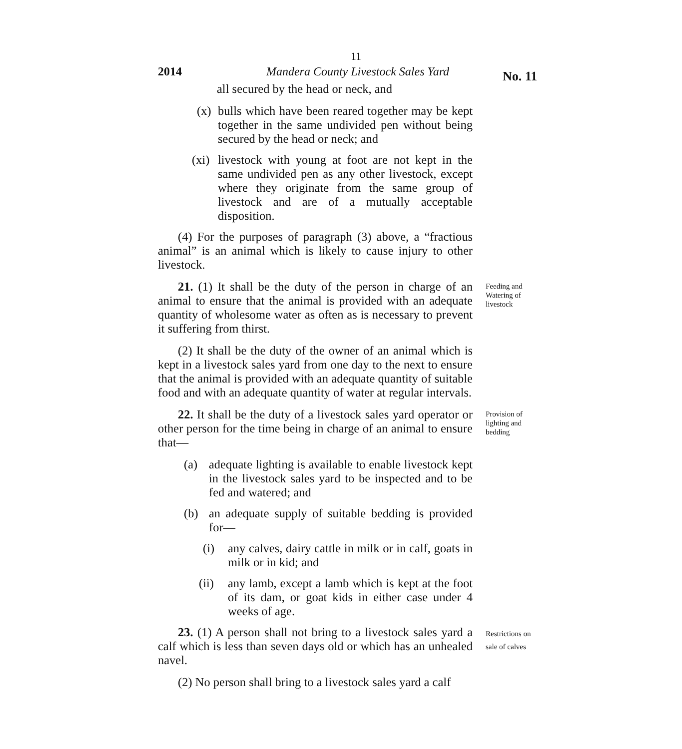11
2014 Mandera County Livestock Sales Yard
No. 11
all secured by the head or neck, and
(x) bulls which have been reared together may be kept together in the same undivided pen without being secured by the head or neck; and
(xi) livestock with young at foot are not kept in the same undivided pen as any other livestock, except where they originate from the same group of livestock and are of a mutually acceptable disposition.
(4) For the purposes of paragraph (3) above, a “fractious animal” is an animal which is likely to cause injury to other livestock.
21. (1) It shall be the duty of the person in charge of an animal to ensure that the animal is provided with an adequate quantity of wholesome water as often as is necessary to prevent it suffering from thirst.
(2) It shall be the duty of the owner of an animal which is kept in a livestock sales yard from one day to the next to ensure that the animal is provided with an adequate quantity of suitable food and with an adequate quantity of water at regular intervals.
Feeding and Watering of livestock
22. It shall be the duty of a livestock sales yard operator or other person for the time being in charge of an animal to ensure that—
(a) adequate lighting is available to enable livestock kept in the livestock sales yard to be inspected and to be fed and watered; and
(b) an adequate supply of suitable bedding is provided for—
(i) any calves, dairy cattle in milk or in calf, goats in milk or in kid; and
(ii) any lamb, except a lamb which is kept at the foot of its dam, or goat kids in either case under 4 weeks of age.
Provision of lighting and bedding
23. (1) A person shall not bring to a livestock sales yard a calf which is less than seven days old or which has an unhealed navel.
(2) No person shall bring to a livestock sales yard a calf
Restrictions on sale of calves